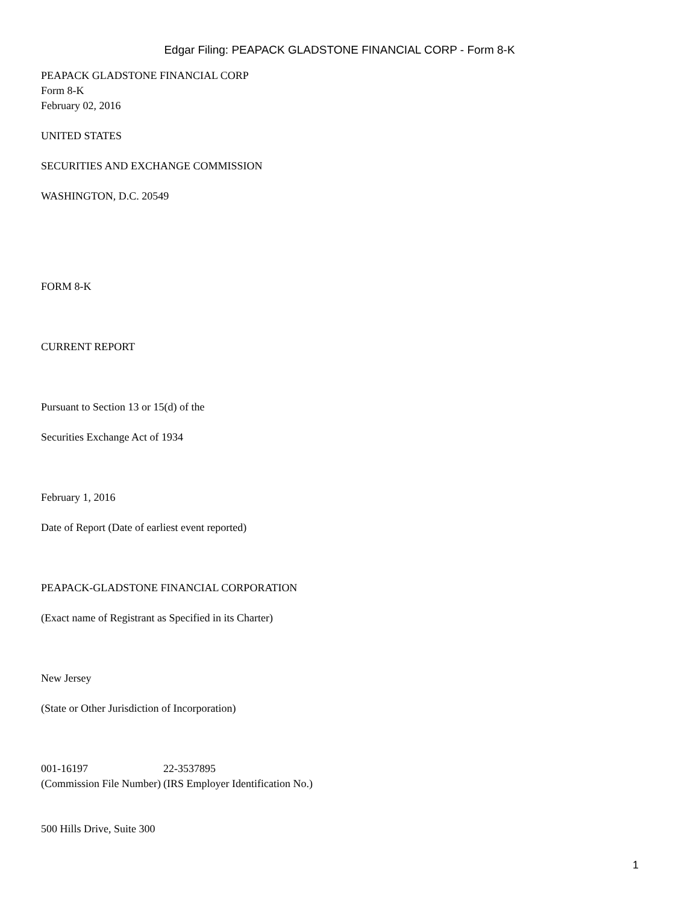Edgar Filing: PEAPACK GLADSTONE FINANCIAL CORP - Form 8-K
PEAPACK GLADSTONE FINANCIAL CORP
Form 8-K
February 02, 2016
UNITED STATES
SECURITIES AND EXCHANGE COMMISSION
WASHINGTON, D.C. 20549
FORM 8-K
CURRENT REPORT
Pursuant to Section 13 or 15(d) of the
Securities Exchange Act of 1934
February 1, 2016
Date of Report (Date of earliest event reported)
PEAPACK-GLADSTONE FINANCIAL CORPORATION
(Exact name of Registrant as Specified in its Charter)
New Jersey
(State or Other Jurisdiction of Incorporation)
| 001-16197 | 22-3537895 |
| (Commission File Number) | (IRS Employer Identification No.) |
500 Hills Drive, Suite 300
1